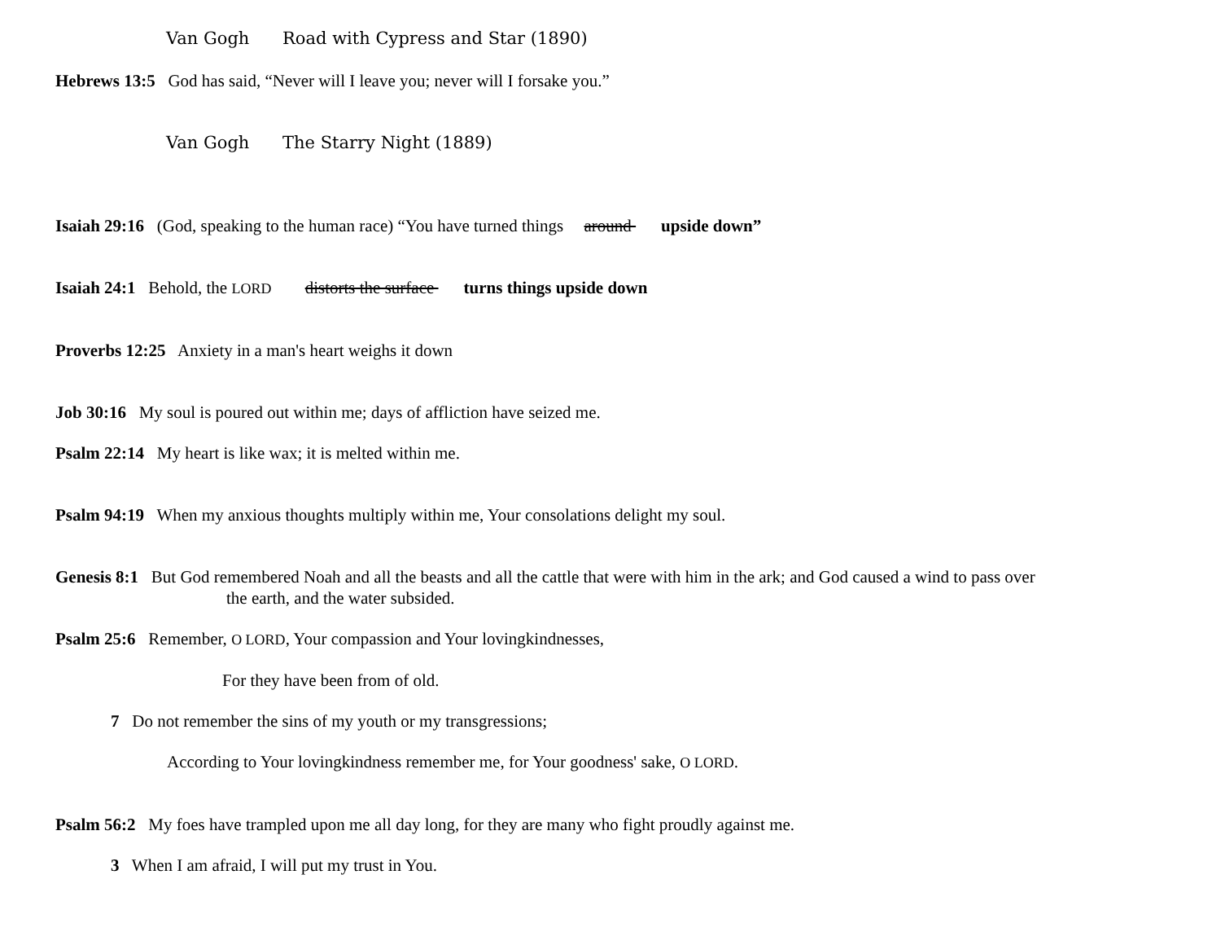Van Gogh Road with Cypress and Star (1890)
Hebrews 13:5 God has said, “Never will I leave you; never will I forsake you.”
Van Gogh The Starry Night (1889)
Isaiah 29:16 (God, speaking to the human race) “You have turned things around upside down”
Isaiah 24:1 Behold, the LORD distorts the surface turns things upside down
Proverbs 12:25 Anxiety in a man's heart weighs it down
Job 30:16 My soul is poured out within me; days of affliction have seized me.
Psalm 22:14 My heart is like wax; it is melted within me.
Psalm 94:19 When my anxious thoughts multiply within me, Your consolations delight my soul.
Genesis 8:1 But God remembered Noah and all the beasts and all the cattle that were with him in the ark; and God caused a wind to pass over
the earth, and the water subsided.
Psalm 25:6 Remember, O LORD, Your compassion and Your lovingkindnesses,
For they have been from of old.
7 Do not remember the sins of my youth or my transgressions;
According to Your lovingkindness remember me, for Your goodness' sake, O LORD.
Psalm 56:2 My foes have trampled upon me all day long, for they are many who fight proudly against me.
3 When I am afraid, I will put my trust in You.